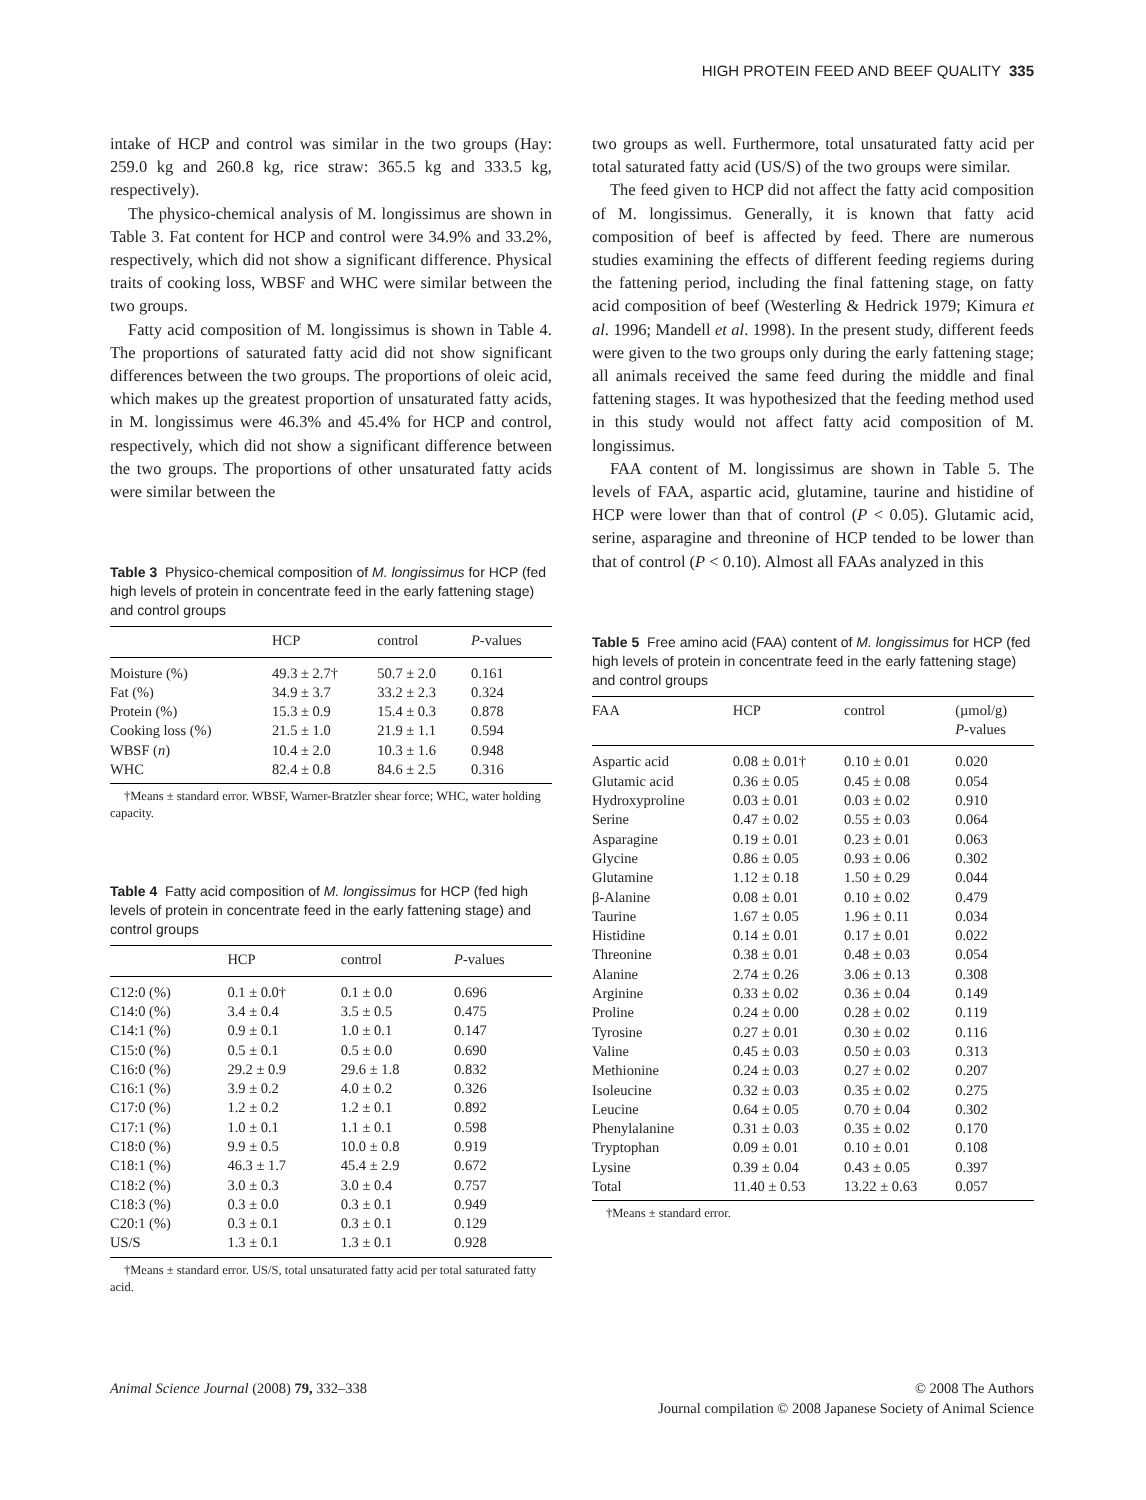HIGH PROTEIN FEED AND BEEF QUALITY 335
intake of HCP and control was similar in the two groups (Hay: 259.0 kg and 260.8 kg, rice straw: 365.5 kg and 333.5 kg, respectively).
The physico-chemical analysis of M. longissimus are shown in Table 3. Fat content for HCP and control were 34.9% and 33.2%, respectively, which did not show a significant difference. Physical traits of cooking loss, WBSF and WHC were similar between the two groups.
Fatty acid composition of M. longissimus is shown in Table 4. The proportions of saturated fatty acid did not show significant differences between the two groups. The proportions of oleic acid, which makes up the greatest proportion of unsaturated fatty acids, in M. longissimus were 46.3% and 45.4% for HCP and control, respectively, which did not show a significant difference between the two groups. The proportions of other unsaturated fatty acids were similar between the
Table 3 Physico-chemical composition of M. longissimus for HCP (fed high levels of protein in concentrate feed in the early fattening stage) and control groups
| | HCP | control | P -values |
| --- | --- | --- | --- |
| Moisture (%) | 49.3 ± 2.7† | 50.7 ± 2.0 | 0.161 |
| Fat (%) | 34.9 ± 3.7 | 33.2 ± 2.3 | 0.324 |
| Protein (%) | 15.3 ± 0.9 | 15.4 ± 0.3 | 0.878 |
| Cooking loss (%) | 21.5 ± 1.0 | 21.9 ± 1.1 | 0.594 |
| WBSF ( n ) | 10.4 ± 2.0 | 10.3 ± 1.6 | 0.948 |
| WHC | 82.4 ± 0.8 | 84.6 ± 2.5 | 0.316 |
†Means ± standard error. WBSF, Warner-Bratzler shear force; WHC, water holding capacity.
Table 4 Fatty acid composition of M. longissimus for HCP (fed high levels of protein in concentrate feed in the early fattening stage) and control groups
| | HCP | control | P -values |
| --- | --- | --- | --- |
| C12:0 (%) | 0.1 ± 0.0† | 0.1 ± 0.0 | 0.696 |
| C14:0 (%) | 3.4 ± 0.4 | 3.5 ± 0.5 | 0.475 |
| C14:1 (%) | 0.9 ± 0.1 | 1.0 ± 0.1 | 0.147 |
| C15:0 (%) | 0.5 ± 0.1 | 0.5 ± 0.0 | 0.690 |
| C16:0 (%) | 29.2 ± 0.9 | 29.6 ± 1.8 | 0.832 |
| C16:1 (%) | 3.9 ± 0.2 | 4.0 ± 0.2 | 0.326 |
| C17:0 (%) | 1.2 ± 0.2 | 1.2 ± 0.1 | 0.892 |
| C17:1 (%) | 1.0 ± 0.1 | 1.1 ± 0.1 | 0.598 |
| C18:0 (%) | 9.9 ± 0.5 | 10.0 ± 0.8 | 0.919 |
| C18:1 (%) | 46.3 ± 1.7 | 45.4 ± 2.9 | 0.672 |
| C18:2 (%) | 3.0 ± 0.3 | 3.0 ± 0.4 | 0.757 |
| C18:3 (%) | 0.3 ± 0.0 | 0.3 ± 0.1 | 0.949 |
| C20:1 (%) | 0.3 ± 0.1 | 0.3 ± 0.1 | 0.129 |
| US/S | 1.3 ± 0.1 | 1.3 ± 0.1 | 0.928 |
†Means ± standard error. US/S, total unsaturated fatty acid per total saturated fatty acid.
two groups as well. Furthermore, total unsaturated fatty acid per total saturated fatty acid (US/S) of the two groups were similar.
The feed given to HCP did not affect the fatty acid composition of M. longissimus. Generally, it is known that fatty acid composition of beef is affected by feed. There are numerous studies examining the effects of different feeding regiems during the fattening period, including the final fattening stage, on fatty acid composition of beef (Westerling & Hedrick 1979; Kimura et al. 1996; Mandell et al. 1998). In the present study, different feeds were given to the two groups only during the early fattening stage; all animals received the same feed during the middle and final fattening stages. It was hypothesized that the feeding method used in this study would not affect fatty acid composition of M. longissimus.
FAA content of M. longissimus are shown in Table 5. The levels of FAA, aspartic acid, glutamine, taurine and histidine of HCP were lower than that of control (P < 0.05). Glutamic acid, serine, asparagine and threonine of HCP tended to be lower than that of control (P < 0.10). Almost all FAAs analyzed in this
Table 5 Free amino acid (FAA) content of M. longissimus for HCP (fed high levels of protein in concentrate feed in the early fattening stage) and control groups
| FAA | HCP | control | (µmol/g) P -values |
| --- | --- | --- | --- |
| Aspartic acid | 0.08 ± 0.01† | 0.10 ± 0.01 | 0.020 |
| Glutamic acid | 0.36 ± 0.05 | 0.45 ± 0.08 | 0.054 |
| Hydroxyproline | 0.03 ± 0.01 | 0.03 ± 0.02 | 0.910 |
| Serine | 0.47 ± 0.02 | 0.55 ± 0.03 | 0.064 |
| Asparagine | 0.19 ± 0.01 | 0.23 ± 0.01 | 0.063 |
| Glycine | 0.86 ± 0.05 | 0.93 ± 0.06 | 0.302 |
| Glutamine | 1.12 ± 0.18 | 1.50 ± 0.29 | 0.044 |
| β-Alanine | 0.08 ± 0.01 | 0.10 ± 0.02 | 0.479 |
| Taurine | 1.67 ± 0.05 | 1.96 ± 0.11 | 0.034 |
| Histidine | 0.14 ± 0.01 | 0.17 ± 0.01 | 0.022 |
| Threonine | 0.38 ± 0.01 | 0.48 ± 0.03 | 0.054 |
| Alanine | 2.74 ± 0.26 | 3.06 ± 0.13 | 0.308 |
| Arginine | 0.33 ± 0.02 | 0.36 ± 0.04 | 0.149 |
| Proline | 0.24 ± 0.00 | 0.28 ± 0.02 | 0.119 |
| Tyrosine | 0.27 ± 0.01 | 0.30 ± 0.02 | 0.116 |
| Valine | 0.45 ± 0.03 | 0.50 ± 0.03 | 0.313 |
| Methionine | 0.24 ± 0.03 | 0.27 ± 0.02 | 0.207 |
| Isoleucine | 0.32 ± 0.03 | 0.35 ± 0.02 | 0.275 |
| Leucine | 0.64 ± 0.05 | 0.70 ± 0.04 | 0.302 |
| Phenylalanine | 0.31 ± 0.03 | 0.35 ± 0.02 | 0.170 |
| Tryptophan | 0.09 ± 0.01 | 0.10 ± 0.01 | 0.108 |
| Lysine | 0.39 ± 0.04 | 0.43 ± 0.05 | 0.397 |
| Total | 11.40 ± 0.53 | 13.22 ± 0.63 | 0.057 |
†Means ± standard error.
Animal Science Journal (2008) 79, 332–338
© 2008 The Authors
Journal compilation © 2008 Japanese Society of Animal Science